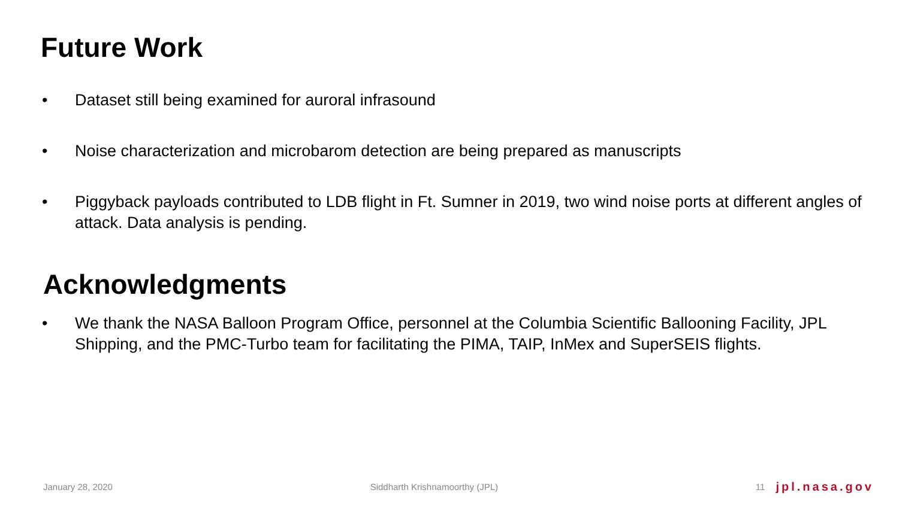Future Work
• Dataset still being examined for auroral infrasound
• Noise characterization and microbarom detection are being prepared as manuscripts
• Piggyback payloads contributed to LDB flight in Ft. Sumner in 2019, two wind noise ports at different angles of attack. Data analysis is pending.
Acknowledgments
• We thank the NASA Balloon Program Office, personnel at the Columbia Scientific Ballooning Facility, JPL Shipping, and the PMC-Turbo team for facilitating the PIMA, TAIP, InMex and SuperSEIS flights.
January 28, 2020 Siddharth Krishnamoorthy (JPL) 11 jpl.nasa.gov